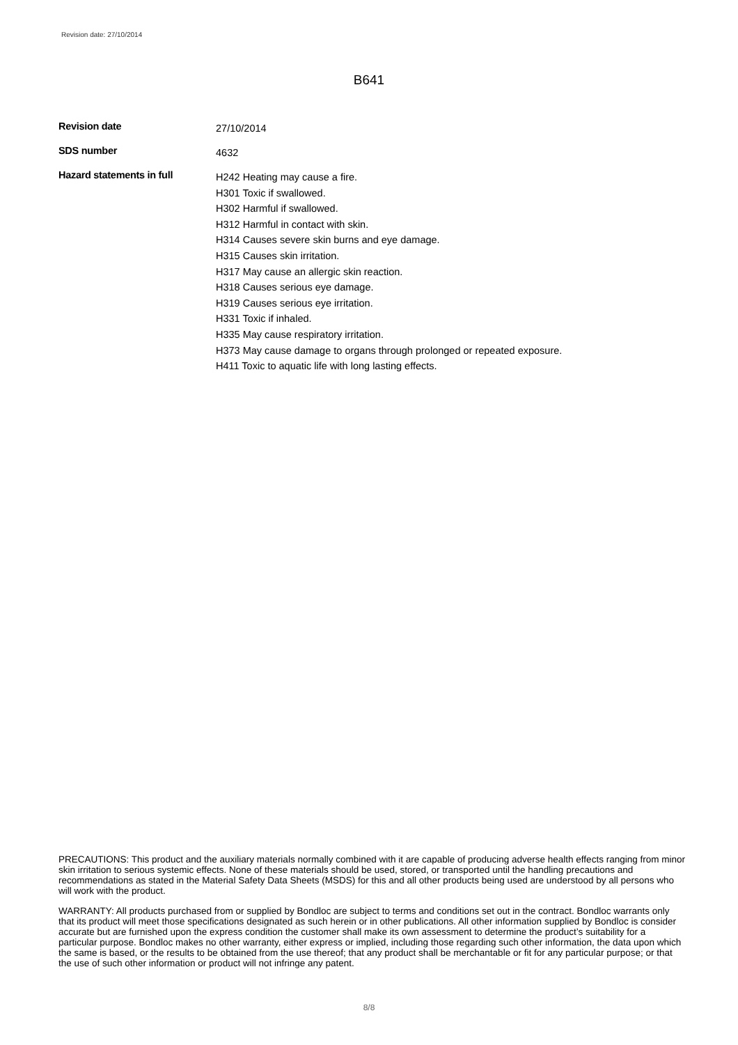Revision date: 27/10/2014
B641
Revision date
27/10/2014
SDS number
4632
Hazard statements in full
H242 Heating may cause a fire.
H301 Toxic if swallowed.
H302 Harmful if swallowed.
H312 Harmful in contact with skin.
H314 Causes severe skin burns and eye damage.
H315 Causes skin irritation.
H317 May cause an allergic skin reaction.
H318 Causes serious eye damage.
H319 Causes serious eye irritation.
H331 Toxic if inhaled.
H335 May cause respiratory irritation.
H373 May cause damage to organs through prolonged or repeated exposure.
H411 Toxic to aquatic life with long lasting effects.
PRECAUTIONS: This product and the auxiliary materials normally combined with it are capable of producing adverse health effects ranging from minor skin irritation to serious systemic effects. None of these materials should be used, stored, or transported until the handling precautions and recommendations as stated in the Material Safety Data Sheets (MSDS) for this and all other products being used are understood by all persons who will work with the product.
WARRANTY: All products purchased from or supplied by Bondloc are subject to terms and conditions set out in the contract. Bondloc warrants only that its product will meet those specifications designated as such herein or in other publications. All other information supplied by Bondloc is consider accurate but are furnished upon the express condition the customer shall make its own assessment to determine the product’s suitability for a particular purpose. Bondloc makes no other warranty, either express or implied, including those regarding such other information, the data upon which the same is based, or the results to be obtained from the use thereof; that any product shall be merchantable or fit for any particular purpose; or that the use of such other information or product will not infringe any patent.
8/8